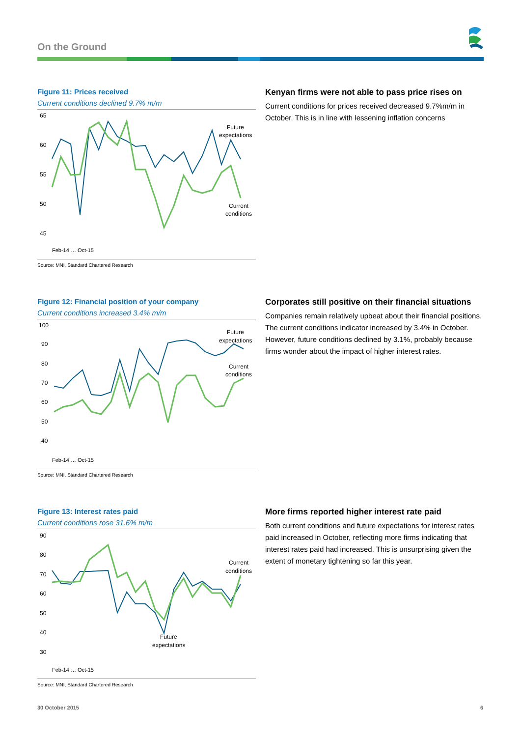On the Ground
Figure 11: Prices received
Current conditions declined 9.7% m/m
65
60
55
50
45
Future
expectations
Current
conditions
Feb-14 … Oct-15
Source: MNI, Standard Chartered Research
Kenyan firms were not able to pass price rises on
Current conditions for prices received decreased 9.7%m/m in October. This is in line with lessening inflation concerns
Figure 12: Financial position of your company
Current conditions increased 3.4% m/m
100
90
80
70
60
50
40
Future
expectations
Current
conditions
Feb-14 … Oct-15
Source: MNI, Standard Chartered Research
Corporates still positive on their financial situations
Companies remain relatively upbeat about their financial positions. The current conditions indicator increased by 3.4% in October. However, future conditions declined by 3.1%, probably because firms wonder about the impact of higher interest rates.
Figure 13: Interest rates paid
Current conditions rose 31.6% m/m
90
80
70
60
50
40
30
Current
conditions
Future
expectations
Feb-14 … Oct-15
Source: MNI, Standard Chartered Research
More firms reported higher interest rate paid
Both current conditions and future expectations for interest rates paid increased in October, reflecting more firms indicating that interest rates paid had increased. This is unsurprising given the extent of monetary tightening so far this year.
30 October 2015 6